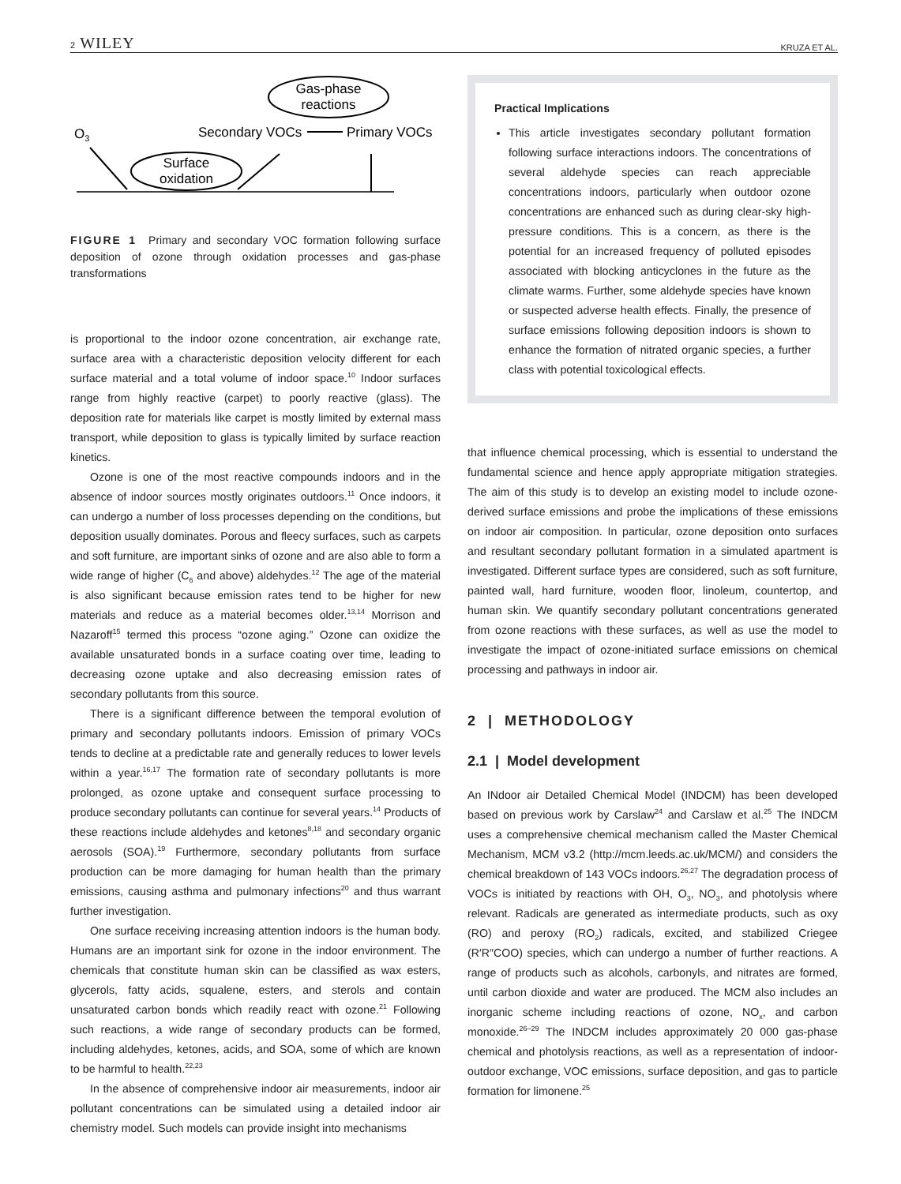2 WILEY KRUZA ET AL.
Gas-phase
reactions
O3
Secondary VOCs
Primary VOCs
Surface
oxidation
FIGURE 1 Primary and secondary VOC formation following surface deposition of ozone through oxidation processes and gas-phase transformations
is proportional to the indoor ozone concentration, air exchange rate, surface area with a characteristic deposition velocity different for each surface material and a total volume of indoor space.<sup>10</sup> Indoor surfaces range from highly reactive (carpet) to poorly reactive (glass). The deposition rate for materials like carpet is mostly limited by external mass transport, while deposition to glass is typically limited by surface reaction kinetics.
Ozone is one of the most reactive compounds indoors and in the absence of indoor sources mostly originates outdoors.<sup>11</sup> Once indoors, it can undergo a number of loss processes depending on the conditions, but deposition usually dominates. Porous and fleecy surfaces, such as carpets and soft furniture, are important sinks of ozone and are also able to form a wide range of higher (C<sub>6</sub> and above) aldehydes.<sup>12</sup> The age of the material is also significant because emission rates tend to be higher for new materials and reduce as a material becomes older.<sup>13,14</sup> Morrison and Nazaroff<sup>15</sup> termed this process “ozone aging.” Ozone can oxidize the available unsaturated bonds in a surface coating over time, leading to decreasing ozone uptake and also decreasing emission rates of secondary pollutants from this source.
There is a significant difference between the temporal evolution of primary and secondary pollutants indoors. Emission of primary VOCs tends to decline at a predictable rate and generally reduces to lower levels within a year.<sup>16,17</sup> The formation rate of secondary pollutants is more prolonged, as ozone uptake and consequent surface processing to produce secondary pollutants can continue for several years.<sup>14</sup> Products of these reactions include aldehydes and ketones<sup>8,18</sup> and secondary organic aerosols (SOA).<sup>19</sup> Furthermore, secondary pollutants from surface production can be more damaging for human health than the primary emissions, causing asthma and pulmonary infections<sup>20</sup> and thus warrant further investigation.
One surface receiving increasing attention indoors is the human body. Humans are an important sink for ozone in the indoor environment. The chemicals that constitute human skin can be classified as wax esters, glycerols, fatty acids, squalene, esters, and sterols and contain unsaturated carbon bonds which readily react with ozone.<sup>21</sup> Following such reactions, a wide range of secondary products can be formed, including aldehydes, ketones, acids, and SOA, some of which are known to be harmful to health.<sup>22,23</sup>
In the absence of comprehensive indoor air measurements, indoor air pollutant concentrations can be simulated using a detailed indoor air chemistry model. Such models can provide insight into mechanisms
Practical Implications
This article investigates secondary pollutant formation following surface interactions indoors. The concentrations of several aldehyde species can reach appreciable concentrations indoors, particularly when outdoor ozone concentrations are enhanced such as during clear-sky high-pressure conditions. This is a concern, as there is the potential for an increased frequency of polluted episodes associated with blocking anticyclones in the future as the climate warms. Further, some aldehyde species have known or suspected adverse health effects. Finally, the presence of surface emissions following deposition indoors is shown to enhance the formation of nitrated organic species, a further class with potential toxicological effects.
that influence chemical processing, which is essential to understand the fundamental science and hence apply appropriate mitigation strategies. The aim of this study is to develop an existing model to include ozone-derived surface emissions and probe the implications of these emissions on indoor air composition. In particular, ozone deposition onto surfaces and resultant secondary pollutant formation in a simulated apartment is investigated. Different surface types are considered, such as soft furniture, painted wall, hard furniture, wooden floor, linoleum, countertop, and human skin. We quantify secondary pollutant concentrations generated from ozone reactions with these surfaces, as well as use the model to investigate the impact of ozone-initiated surface emissions on chemical processing and pathways in indoor air.
2 | METHODOLOGY
2.1 | Model development
An INdoor air Detailed Chemical Model (INDCM) has been developed based on previous work by Carslaw<sup>24</sup> and Carslaw et al.<sup>25</sup> The INDCM uses a comprehensive chemical mechanism called the Master Chemical Mechanism, MCM v3.2 (http://mcm.leeds.ac.uk/MCM/) and considers the chemical breakdown of 143 VOCs indoors.<sup>26,27</sup> The degradation process of VOCs is initiated by reactions with OH, O<sub>3</sub>, NO<sub>3</sub>, and photolysis where relevant. Radicals are generated as intermediate products, such as oxy (RO) and peroxy (RO<sub>2</sub>) radicals, excited, and stabilized Criegee (R′R″COO) species, which can undergo a number of further reactions. A range of products such as alcohols, carbonyls, and nitrates are formed, until carbon dioxide and water are produced. The MCM also includes an inorganic scheme including reactions of ozone, NO<sub>x</sub>, and carbon monoxide.<sup>26–29</sup> The INDCM includes approximately 20 000 gas-phase chemical and photolysis reactions, as well as a representation of indoor-outdoor exchange, VOC emissions, surface deposition, and gas to particle formation for limonene.<sup>25</sup>